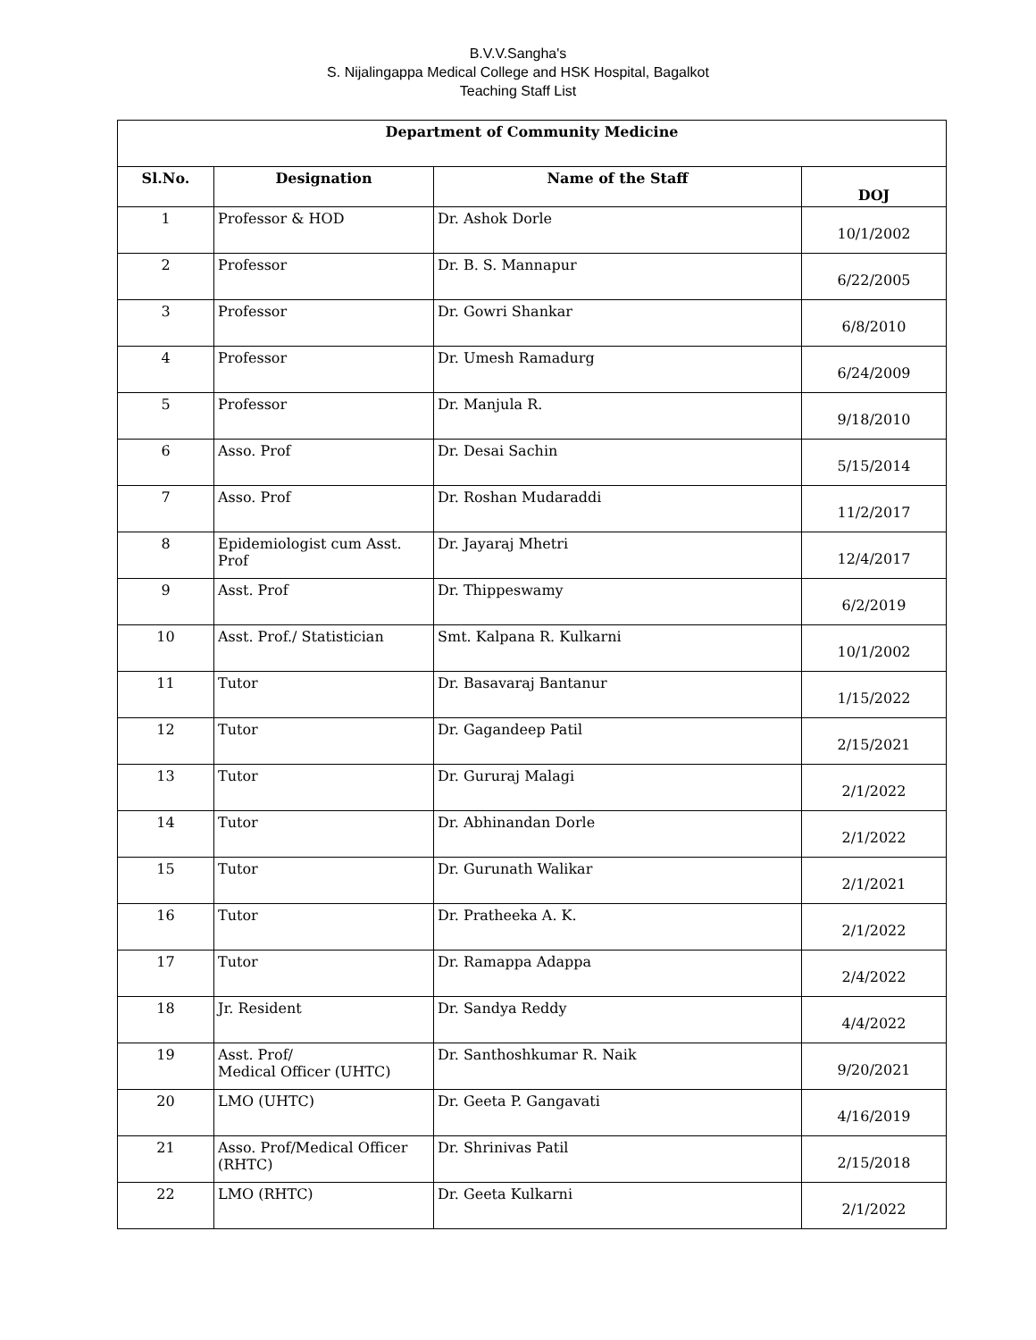B.V.V.Sangha's
S. Nijalingappa Medical College and HSK Hospital, Bagalkot
Teaching Staff List
| Department of Community Medicine | | | |
| --- | --- | --- | --- |
| Sl.No. | Designation | Name of the Staff | DOJ |
| 1 | Professor & HOD | Dr. Ashok Dorle | 10/1/2002 |
| 2 | Professor | Dr. B. S. Mannapur | 6/22/2005 |
| 3 | Professor | Dr. Gowri Shankar | 6/8/2010 |
| 4 | Professor | Dr. Umesh Ramadurg | 6/24/2009 |
| 5 | Professor | Dr. Manjula R. | 9/18/2010 |
| 6 | Asso. Prof | Dr. Desai Sachin | 5/15/2014 |
| 7 | Asso. Prof | Dr. Roshan Mudaraddi | 11/2/2017 |
| 8 | Epidemiologist cum Asst. Prof | Dr. Jayaraj Mhetri | 12/4/2017 |
| 9 | Asst. Prof | Dr. Thippeswamy | 6/2/2019 |
| 10 | Asst. Prof./ Statistician | Smt. Kalpana R. Kulkarni | 10/1/2002 |
| 11 | Tutor | Dr. Basavaraj Bantanur | 1/15/2022 |
| 12 | Tutor | Dr. Gagandeep Patil | 2/15/2021 |
| 13 | Tutor | Dr. Gururaj Malagi | 2/1/2022 |
| 14 | Tutor | Dr. Abhinandan Dorle | 2/1/2022 |
| 15 | Tutor | Dr. Gurunath Walikar | 2/1/2021 |
| 16 | Tutor | Dr. Pratheeka A. K. | 2/1/2022 |
| 17 | Tutor | Dr. Ramappa Adappa | 2/4/2022 |
| 18 | Jr. Resident | Dr. Sandya Reddy | 4/4/2022 |
| 19 | Asst. Prof/ Medical Officer (UHTC) | Dr. Santhoshkumar R. Naik | 9/20/2021 |
| 20 | LMO (UHTC) | Dr. Geeta P. Gangavati | 4/16/2019 |
| 21 | Asso. Prof/Medical Officer (RHTC) | Dr. Shrinivas Patil | 2/15/2018 |
| 22 | LMO (RHTC) | Dr. Geeta Kulkarni | 2/1/2022 |